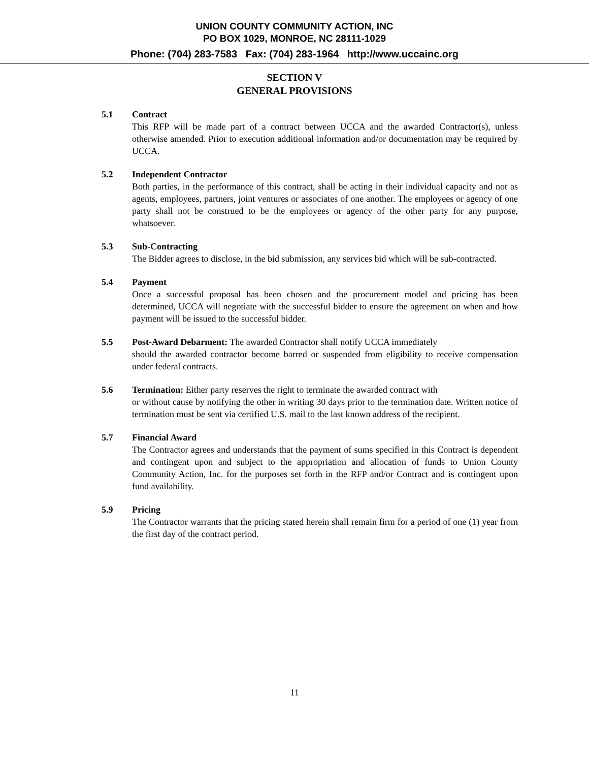UNION COUNTY COMMUNITY ACTION, INC
PO BOX 1029, MONROE, NC 28111-1029
Phone: (704) 283-7583 Fax: (704) 283-1964 http://www.uccainc.org
SECTION V
GENERAL PROVISIONS
5.1 Contract
This RFP will be made part of a contract between UCCA and the awarded Contractor(s), unless otherwise amended. Prior to execution additional information and/or documentation may be required by UCCA.
5.2 Independent Contractor
Both parties, in the performance of this contract, shall be acting in their individual capacity and not as agents, employees, partners, joint ventures or associates of one another. The employees or agency of one party shall not be construed to be the employees or agency of the other party for any purpose, whatsoever.
5.3 Sub-Contracting
The Bidder agrees to disclose, in the bid submission, any services bid which will be sub-contracted.
5.4 Payment
Once a successful proposal has been chosen and the procurement model and pricing has been determined, UCCA will negotiate with the successful bidder to ensure the agreement on when and how payment will be issued to the successful bidder.
5.5 Post-Award Debarment: The awarded Contractor shall notify UCCA immediately
should the awarded contractor become barred or suspended from eligibility to receive compensation under federal contracts.
5.6 Termination: Either party reserves the right to terminate the awarded contract with
or without cause by notifying the other in writing 30 days prior to the termination date. Written notice of termination must be sent via certified U.S. mail to the last known address of the recipient.
5.7 Financial Award
The Contractor agrees and understands that the payment of sums specified in this Contract is dependent and contingent upon and subject to the appropriation and allocation of funds to Union County Community Action, Inc. for the purposes set forth in the RFP and/or Contract and is contingent upon fund availability.
5.9 Pricing
The Contractor warrants that the pricing stated herein shall remain firm for a period of one (1) year from the first day of the contract period.
11